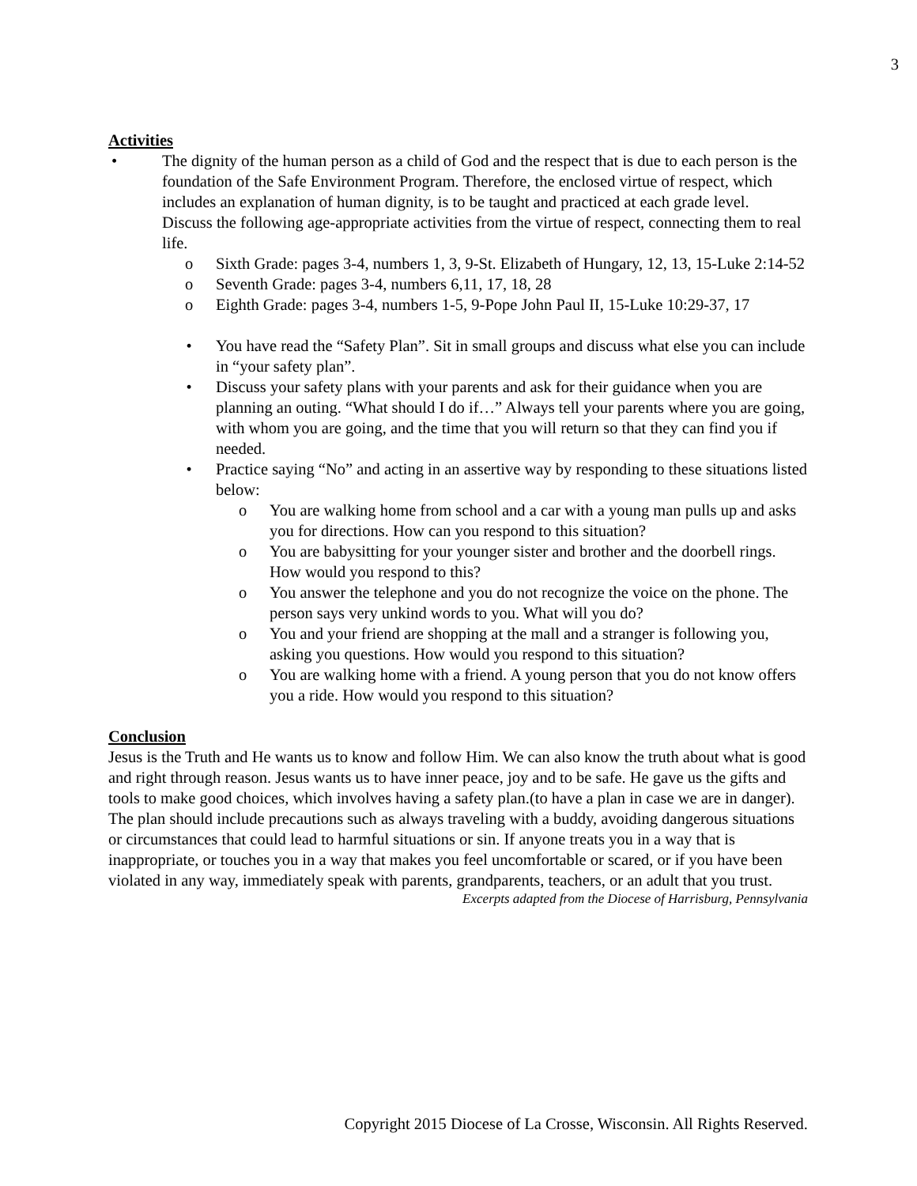3
Activities
• The dignity of the human person as a child of God and the respect that is due to each person is the foundation of the Safe Environment Program. Therefore, the enclosed virtue of respect, which includes an explanation of human dignity, is to be taught and practiced at each grade level.
Discuss the following age-appropriate activities from the virtue of respect, connecting them to real life.
o Sixth Grade: pages 3-4, numbers 1, 3, 9-St. Elizabeth of Hungary, 12, 13, 15-Luke 2:14-52
o Seventh Grade: pages 3-4, numbers 6,11, 17, 18, 28
o Eighth Grade: pages 3-4, numbers 1-5, 9-Pope John Paul II, 15-Luke 10:29-37, 17
• You have read the “Safety Plan”. Sit in small groups and discuss what else you can include in “your safety plan”.
• Discuss your safety plans with your parents and ask for their guidance when you are planning an outing. “What should I do if…” Always tell your parents where you are going, with whom you are going, and the time that you will return so that they can find you if needed.
• Practice saying “No” and acting in an assertive way by responding to these situations listed below:
o You are walking home from school and a car with a young man pulls up and asks you for directions. How can you respond to this situation?
o You are babysitting for your younger sister and brother and the doorbell rings. How would you respond to this?
o You answer the telephone and you do not recognize the voice on the phone. The person says very unkind words to you. What will you do?
o You and your friend are shopping at the mall and a stranger is following you, asking you questions. How would you respond to this situation?
o You are walking home with a friend. A young person that you do not know offers you a ride. How would you respond to this situation?
Conclusion
Jesus is the Truth and He wants us to know and follow Him. We can also know the truth about what is good and right through reason. Jesus wants us to have inner peace, joy and to be safe. He gave us the gifts and tools to make good choices, which involves having a safety plan.(to have a plan in case we are in danger). The plan should include precautions such as always traveling with a buddy, avoiding dangerous situations or circumstances that could lead to harmful situations or sin. If anyone treats you in a way that is inappropriate, or touches you in a way that makes you feel uncomfortable or scared, or if you have been violated in any way, immediately speak with parents, grandparents, teachers, or an adult that you trust.
Excerpts adapted from the Diocese of Harrisburg, Pennsylvania
Copyright 2015 Diocese of La Crosse, Wisconsin. All Rights Reserved.